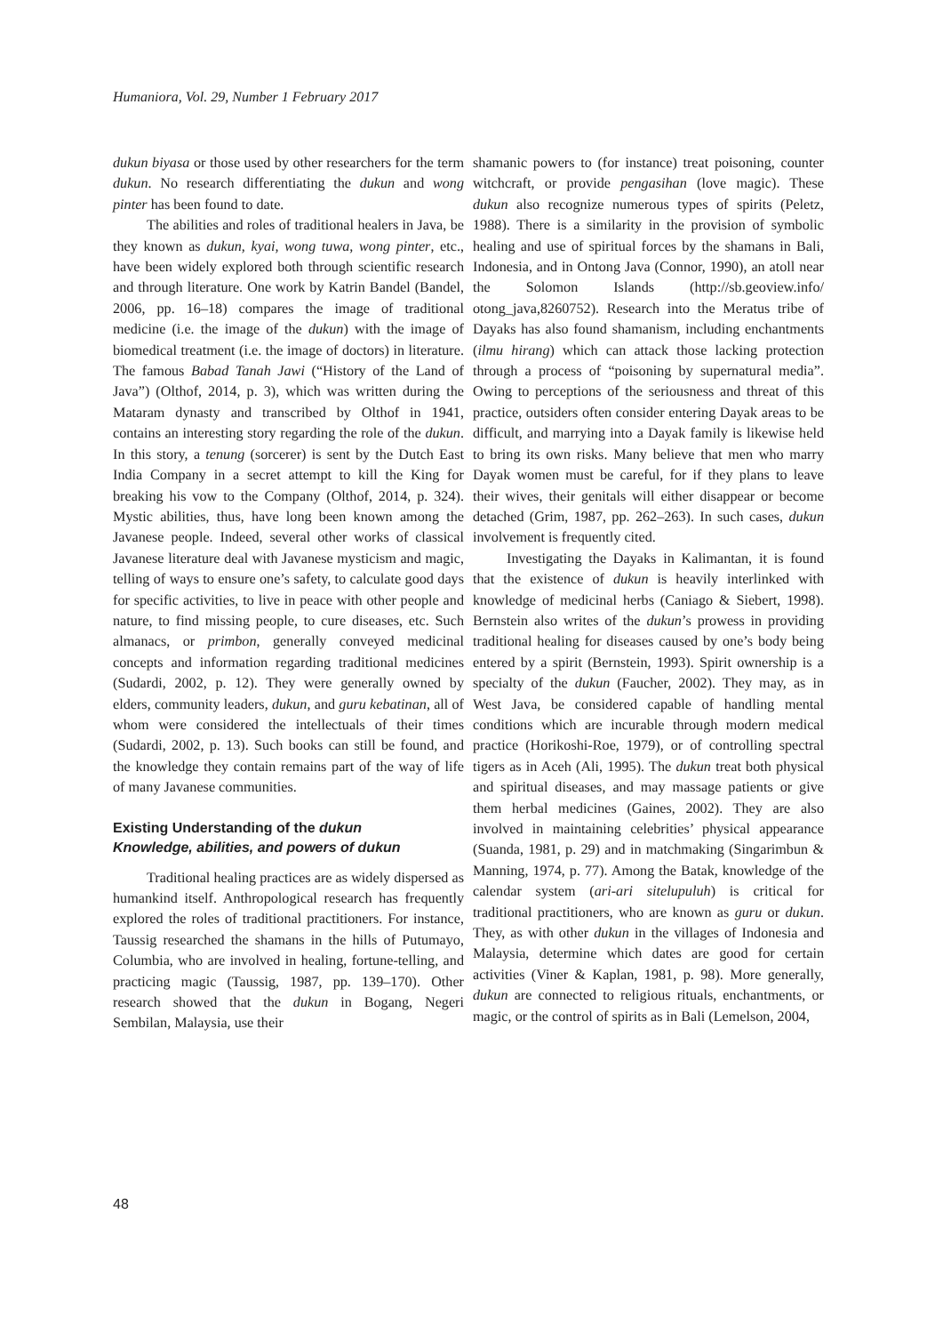Humaniora, Vol. 29, Number 1 February 2017
dukun biyasa or those used by other researchers for the term dukun. No research differentiating the dukun and wong pinter has been found to date.
The abilities and roles of traditional healers in Java, be they known as dukun, kyai, wong tuwa, wong pinter, etc., have been widely explored both through scientific research and through literature. One work by Katrin Bandel (Bandel, 2006, pp. 16–18) compares the image of traditional medicine (i.e. the image of the dukun) with the image of biomedical treatment (i.e. the image of doctors) in literature. The famous Babad Tanah Jawi (“History of the Land of Java”) (Olthof, 2014, p. 3), which was written during the Mataram dynasty and transcribed by Olthof in 1941, contains an interesting story regarding the role of the dukun. In this story, a tenung (sorcerer) is sent by the Dutch East India Company in a secret attempt to kill the King for breaking his vow to the Company (Olthof, 2014, p. 324). Mystic abilities, thus, have long been known among the Javanese people. Indeed, several other works of classical Javanese literature deal with Javanese mysticism and magic, telling of ways to ensure one’s safety, to calculate good days for specific activities, to live in peace with other people and nature, to find missing people, to cure diseases, etc. Such almanacs, or primbon, generally conveyed medicinal concepts and information regarding traditional medicines (Sudardi, 2002, p. 12). They were generally owned by elders, community leaders, dukun, and guru kebatinan, all of whom were considered the intellectuals of their times (Sudardi, 2002, p. 13). Such books can still be found, and the knowledge they contain remains part of the way of life of many Javanese communities.
Existing Understanding of the dukun
Knowledge, abilities, and powers of dukun
Traditional healing practices are as widely dispersed as humankind itself. Anthropological research has frequently explored the roles of traditional practitioners. For instance, Taussig researched the shamans in the hills of Putumayo, Columbia, who are involved in healing, fortune-telling, and practicing magic (Taussig, 1987, pp. 139–170). Other research showed that the dukun in Bogang, Negeri Sembilan, Malaysia, use their
shamanic powers to (for instance) treat poisoning, counter witchcraft, or provide pengasihan (love magic). These dukun also recognize numerous types of spirits (Peletz, 1988). There is a similarity in the provision of symbolic healing and use of spiritual forces by the shamans in Bali, Indonesia, and in Ontong Java (Connor, 1990), an atoll near the Solomon Islands (http://sb.geoview.info/ otong_java,8260752). Research into the Meratus tribe of Dayaks has also found shamanism, including enchantments (ilmu hirang) which can attack those lacking protection through a process of “poisoning by supernatural media”. Owing to perceptions of the seriousness and threat of this practice, outsiders often consider entering Dayak areas to be difficult, and marrying into a Dayak family is likewise held to bring its own risks. Many believe that men who marry Dayak women must be careful, for if they plans to leave their wives, their genitals will either disappear or become detached (Grim, 1987, pp. 262–263). In such cases, dukun involvement is frequently cited.
Investigating the Dayaks in Kalimantan, it is found that the existence of dukun is heavily interlinked with knowledge of medicinal herbs (Caniago & Siebert, 1998). Bernstein also writes of the dukun’s prowess in providing traditional healing for diseases caused by one’s body being entered by a spirit (Bernstein, 1993). Spirit ownership is a specialty of the dukun (Faucher, 2002). They may, as in West Java, be considered capable of handling mental conditions which are incurable through modern medical practice (Horikoshi-Roe, 1979), or of controlling spectral tigers as in Aceh (Ali, 1995). The dukun treat both physical and spiritual diseases, and may massage patients or give them herbal medicines (Gaines, 2002). They are also involved in maintaining celebrities’ physical appearance (Suanda, 1981, p. 29) and in matchmaking (Singarimbun & Manning, 1974, p. 77). Among the Batak, knowledge of the calendar system (ari-ari sitelupuluh) is critical for traditional practitioners, who are known as guru or dukun. They, as with other dukun in the villages of Indonesia and Malaysia, determine which dates are good for certain activities (Viner & Kaplan, 1981, p. 98). More generally, dukun are connected to religious rituals, enchantments, or magic, or the control of spirits as in Bali (Lemelson, 2004,
48